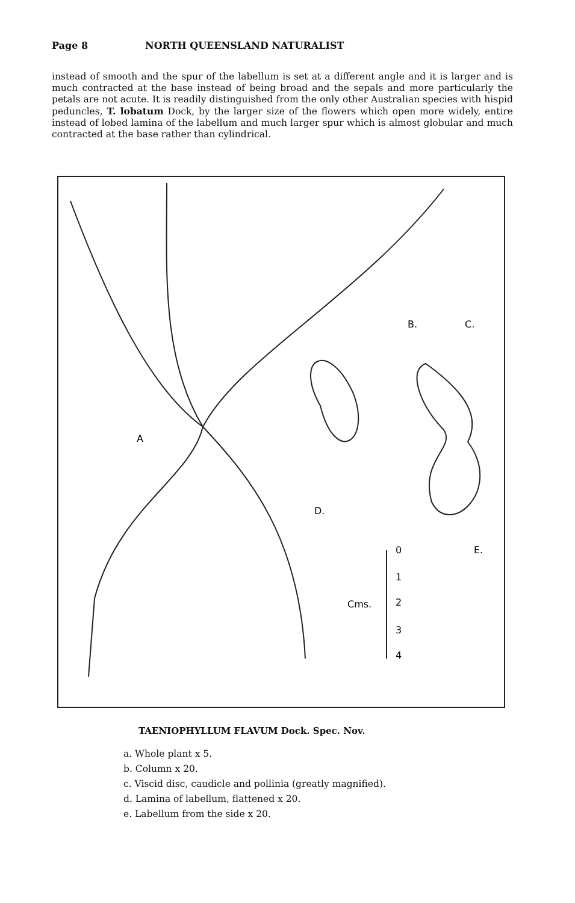Page 8 NORTH QUEENSLAND NATURALIST
instead of smooth and the spur of the labellum is set at a different angle and it is larger and is much contracted at the base instead of being broad and the sepals and more particularly the petals are not acute. It is readily distinguished from the only other Australian species with hispid peduncles, T. lobatum Dock, by the larger size of the flowers which open more widely, entire instead of lobed lamina of the labellum and much larger spur which is almost globular and much contracted at the base rather than cylindrical.
A
B.
C.
D.
E.
Cms.
0
1
2
3
4
TAENIOPHYLLUM FLAVUM Dock. Spec. Nov.
a. Whole plant x 5.
b. Column x 20.
c. Viscid disc, caudicle and pollinia (greatly magnified).
d. Lamina of labellum, flattened x 20.
e. Labellum from the side x 20.